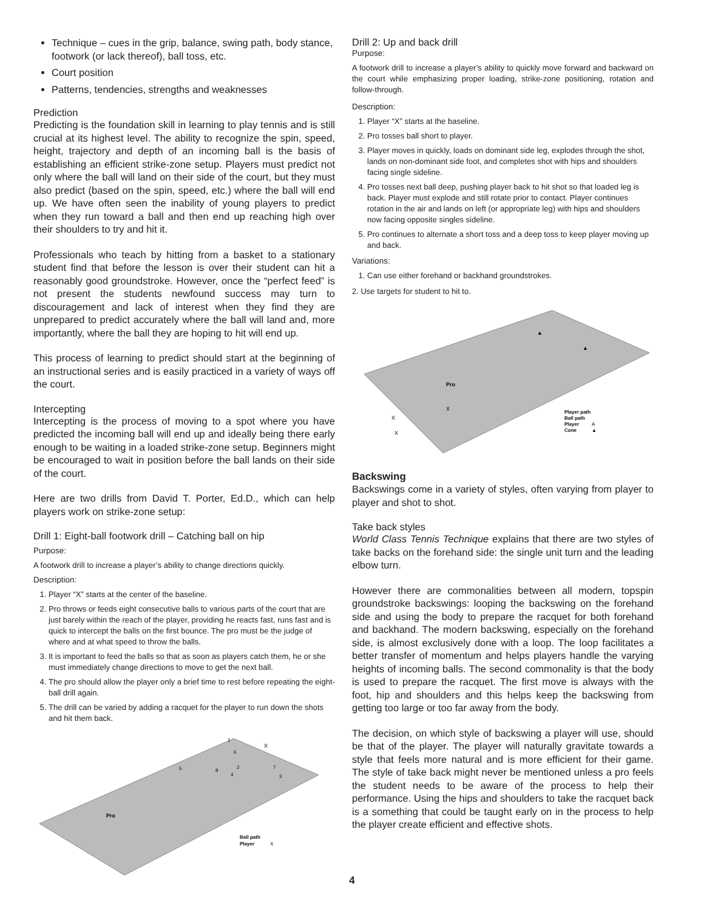Technique – cues in the grip, balance, swing path, body stance, footwork (or lack thereof), ball toss, etc.
Court position
Patterns, tendencies, strengths and weaknesses
Prediction
Predicting is the foundation skill in learning to play tennis and is still crucial at its highest level. The ability to recognize the spin, speed, height, trajectory and depth of an incoming ball is the basis of establishing an efficient strike-zone setup. Players must predict not only where the ball will land on their side of the court, but they must also predict (based on the spin, speed, etc.) where the ball will end up. We have often seen the inability of young players to predict when they run toward a ball and then end up reaching high over their shoulders to try and hit it.
Professionals who teach by hitting from a basket to a stationary student find that before the lesson is over their student can hit a reasonably good groundstroke. However, once the “perfect feed” is not present the students newfound success may turn to discouragement and lack of interest when they find they are unprepared to predict accurately where the ball will land and, more importantly, where the ball they are hoping to hit will end up.
This process of learning to predict should start at the beginning of an instructional series and is easily practiced in a variety of ways off the court.
Intercepting
Intercepting is the process of moving to a spot where you have predicted the incoming ball will end up and ideally being there early enough to be waiting in a loaded strike-zone setup. Beginners might be encouraged to wait in position before the ball lands on their side of the court.
Here are two drills from David T. Porter, Ed.D., which can help players work on strike-zone setup:
Drill 1: Eight-ball footwork drill – Catching ball on hip
Purpose:
A footwork drill to increase a player’s ability to change directions quickly.
Description:
1. Player “X” starts at the center of the baseline.
2. Pro throws or feeds eight consecutive balls to various parts of the court that are just barely within the reach of the player, providing he reacts fast, runs fast and is quick to intercept the balls on the first bounce. The pro must be the judge of where and at what speed to throw the balls.
3. It is important to feed the balls so that as soon as players catch them, he or she must immediately change directions to move to get the next ball.
4. The pro should allow the player only a brief time to rest before repeating the eight-ball drill again.
5. The drill can be varied by adding a racquet for the player to run down the shots and hit them back.
Pro
Ball path
Player
X
X
1
6
5
2
7
8
4
3
Drill 2: Up and back drill
Purpose:
A footwork drill to increase a player’s ability to quickly move forward and backward on the court while emphasizing proper loading, strike-zone positioning, rotation and follow-through.
Description:
1. Player “X” starts at the baseline.
2. Pro tosses ball short to player.
3. Player moves in quickly, loads on dominant side leg, explodes through the shot, lands on non-dominant side foot, and completes shot with hips and shoulders facing single sideline.
4. Pro tosses next ball deep, pushing player back to hit shot so that loaded leg is back. Player must explode and still rotate prior to contact. Player continues rotation in the air and lands on left (or appropriate leg) with hips and shoulders now facing opposite singles sideline.
5. Pro continues to alternate a short toss and a deep toss to keep player moving up and back.
Variations:
1. Can use either forehand or backhand groundstrokes.
2. Use targets for student to hit to.
Pro
X
X
X
Player path
Ball path
Player
A
Cone
▲
▲
▲
Backswing
Backswings come in a variety of styles, often varying from player to player and shot to shot.
Take back styles
World Class Tennis Technique explains that there are two styles of take backs on the forehand side: the single unit turn and the leading elbow turn.
However there are commonalities between all modern, topspin groundstroke backswings: looping the backswing on the forehand side and using the body to prepare the racquet for both forehand and backhand. The modern backswing, especially on the forehand side, is almost exclusively done with a loop. The loop facilitates a better transfer of momentum and helps players handle the varying heights of incoming balls. The second commonality is that the body is used to prepare the racquet. The first move is always with the foot, hip and shoulders and this helps keep the backswing from getting too large or too far away from the body.
The decision, on which style of backswing a player will use, should be that of the player. The player will naturally gravitate towards a style that feels more natural and is more efficient for their game. The style of take back might never be mentioned unless a pro feels the student needs to be aware of the process to help their performance. Using the hips and shoulders to take the racquet back is a something that could be taught early on in the process to help the player create efficient and effective shots.
4